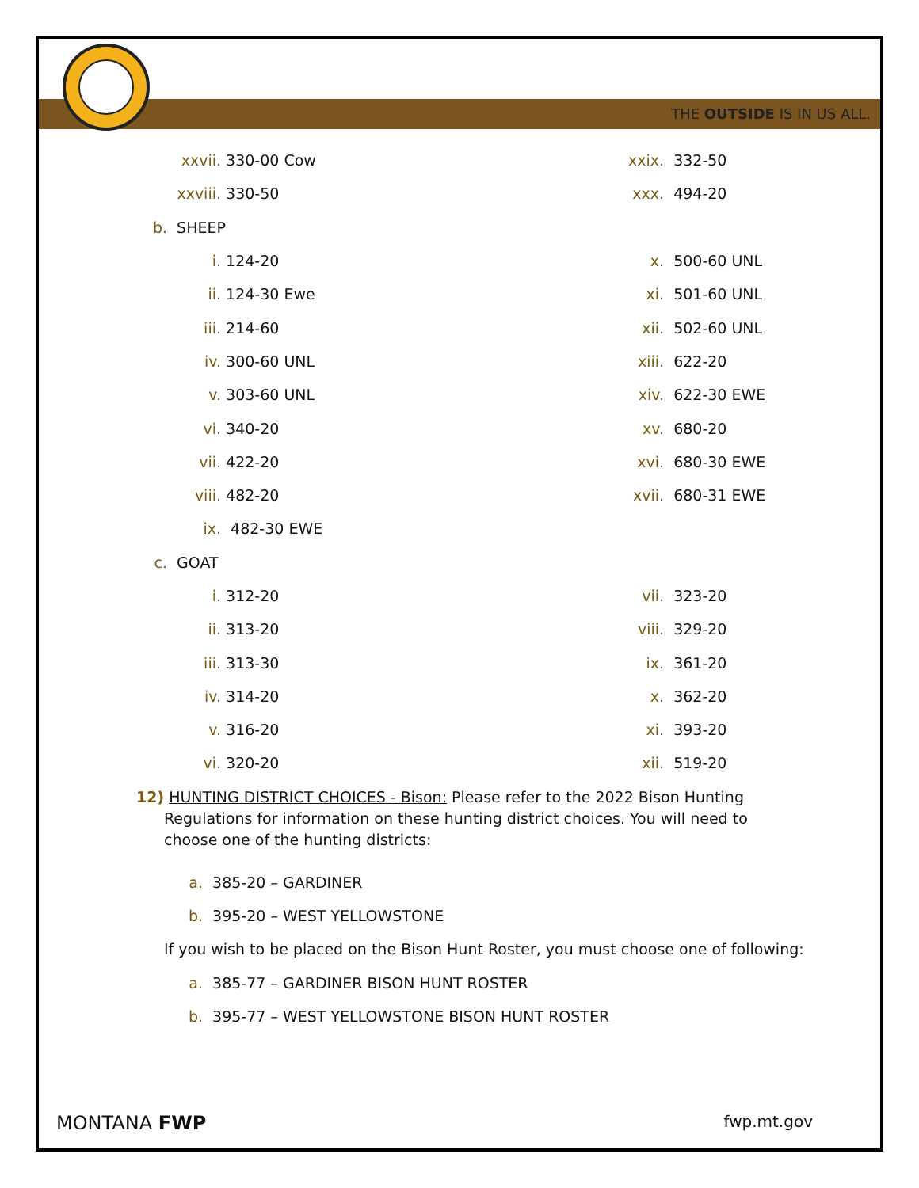THE OUTSIDE IS IN US ALL.
xxvii. 330-00 Cow xxix. 332-50
xxviii. 330-50 xxx. 494-20
b. SHEEP
i. 124-20 x. 500-60 UNL
ii. 124-30 Ewe xi. 501-60 UNL
iii. 214-60 xii. 502-60 UNL
iv. 300-60 UNL xiii. 622-20
v. 303-60 UNL xiv. 622-30 EWE
vi. 340-20 xv. 680-20
vii. 422-20 xvi. 680-30 EWE
viii. 482-20 xvii. 680-31 EWE
ix. 482-30 EWE
c. GOAT
i. 312-20 vii. 323-20
ii. 313-20 viii. 329-20
iii. 313-30 ix. 361-20
iv. 314-20 x. 362-20
v. 316-20 xi. 393-20
vi. 320-20 xii. 519-20
12) HUNTING DISTRICT CHOICES - Bison: Please refer to the 2022 Bison Hunting Regulations for information on these hunting district choices. You will need to choose one of the hunting districts:
a. 385-20 – GARDINER
b. 395-20 – WEST YELLOWSTONE
If you wish to be placed on the Bison Hunt Roster, you must choose one of following:
a. 385-77 – GARDINER BISON HUNT ROSTER
b. 395-77 – WEST YELLOWSTONE BISON HUNT ROSTER
MONTANA FWP fwp.mt.gov